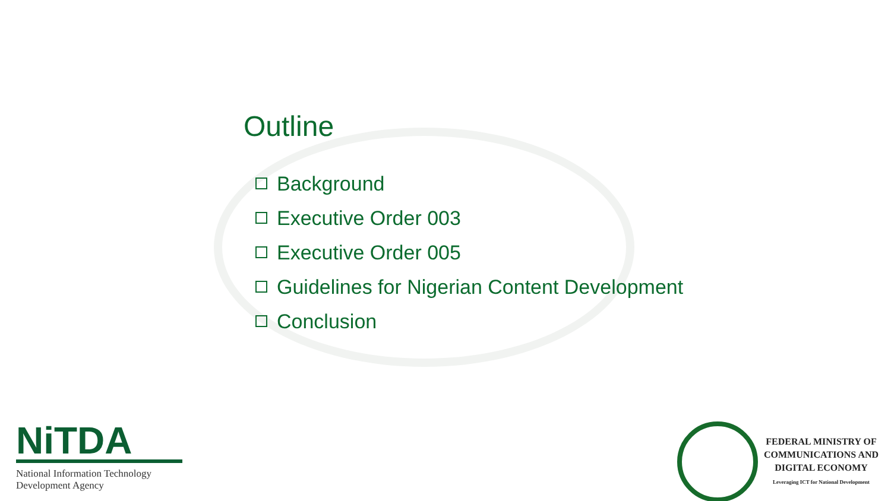Outline
Background
Executive Order 003
Executive Order 005
Guidelines for Nigerian Content Development
Conclusion
NiTDA
National Information Technology
Development Agency
FEDERAL MINISTRY OF
COMMUNICATIONS AND
DIGITAL ECONOMY
Leveraging ICT for National Development